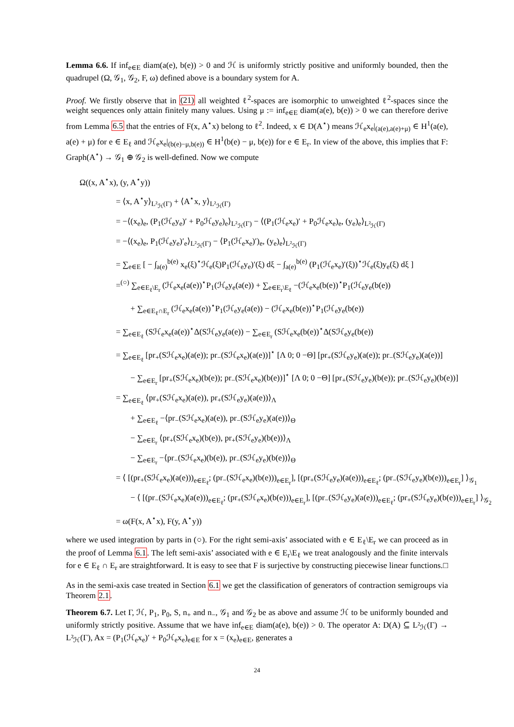Lemma 6.6. If inf<sub>e∈E</sub> diam(a(e), b(e)) > 0 and ℋ is uniformly strictly positive and uniformly bounded, then the quadrupel (Ω, 𝒢<sub>1</sub>, 𝒢<sub>2</sub>, F, ω) defined above is a boundary system for A.
Proof. We firstly observe that in (21) all weighted ℓ<sup>2</sup>-spaces are isomorphic to unweighted ℓ<sup>2</sup>-spaces since the weight sequences only attain finitely many values. Using μ := inf<sub>e∈E</sub> diam(a(e), b(e)) > 0 we can therefore derive from Lemma 6.5 that the entries of F(x, A<sup>⋆</sup>x) belong to ℓ<sup>2</sup>. Indeed, x ∈ D(A<sup>⋆</sup>) means ℋ<sub>e</sub>x<sub>e</sub>|<sub>(a(e),a(e)+μ)</sub> ∈ H<sup>1</sup>(a(e), a(e) + μ) for e ∈ E<sub>ℓ</sub> and ℋ<sub>e</sub>x<sub>e</sub>|<sub>(b(e)−μ,b(e))</sub> ∈ H<sup>1</sup>(b(e) − μ, b(e)) for e ∈ E<sub>r</sub>. In view of the above, this implies that F: Graph(A<sup>⋆</sup>) → 𝒢<sub>1</sub> ⊕ 𝒢<sub>2</sub> is well-defined. Now we compute
Ω((x, A<sup>⋆</sup>x), (y, A<sup>⋆</sup>y))
= ⟨x, A<sup>⋆</sup>y⟩<sub>L²<sub>ℋ</sub>(Γ)</sub> + ⟨A<sup>⋆</sup>x, y⟩<sub>L²<sub>ℋ</sub>(Γ)</sub>
= −⟨(x<sub>e</sub>)<sub>e</sub>, (P<sub>1</sub>(ℋ<sub>e</sub>y<sub>e</sub>)′ + P<sub>0</sub>ℋ<sub>e</sub>y<sub>e</sub>)<sub>e</sub>⟩<sub>L²<sub>ℋ</sub>(Γ)</sub> − ⟨(P<sub>1</sub>(ℋ<sub>e</sub>x<sub>e</sub>)′ + P<sub>0</sub>ℋ<sub>e</sub>x<sub>e</sub>)<sub>e</sub>, (y<sub>e</sub>)<sub>e</sub>⟩<sub>L²<sub>ℋ</sub>(Γ)</sub>
= −⟨(x<sub>e</sub>)<sub>e</sub>, P<sub>1</sub>(ℋ<sub>e</sub>y<sub>e</sub>)′<sub>e</sub>⟩<sub>L²<sub>ℋ</sub>(Γ)</sub> − ⟨P<sub>1</sub>(ℋ<sub>e</sub>x<sub>e</sub>)′)<sub>e</sub>, (y<sub>e</sub>)<sub>e</sub>⟩<sub>L²<sub>ℋ</sub>(Γ)</sub>
= ∑<sub>e∈E</sub> [ − ∫<sub>a(e)</sub><sup>b(e)</sup> x<sub>e</sub>(ξ)<sup>⋆</sup>ℋ<sub>e</sub>(ξ)P<sub>1</sub>(ℋ<sub>e</sub>y<sub>e</sub>)′(ξ) dξ − ∫<sub>a(e)</sub><sup>b(e)</sup> (P<sub>1</sub>(ℋ<sub>e</sub>x<sub>e</sub>)′(ξ))<sup>⋆</sup>ℋ<sub>e</sub>(ξ)y<sub>e</sub>(ξ) dξ ]
=<sup>(○)</sup> ∑<sub>e∈E<sub>ℓ</sub>\E<sub>r</sub></sub> (ℋ<sub>e</sub>x<sub>e</sub>(a(e))<sup>⋆</sup>P<sub>1</sub>(ℋ<sub>e</sub>y<sub>e</sub>(a(e)) + ∑<sub>e∈E<sub>r</sub>\E<sub>ℓ</sub></sub> −(ℋ<sub>e</sub>x<sub>e</sub>(b(e))<sup>⋆</sup>P<sub>1</sub>(ℋ<sub>e</sub>y<sub>e</sub>(b(e))
+ ∑<sub>e∈E<sub>ℓ</sub>∩E<sub>r</sub></sub> (ℋ<sub>e</sub>x<sub>e</sub>(a(e))<sup>⋆</sup>P<sub>1</sub>(ℋ<sub>e</sub>y<sub>e</sub>(a(e)) − (ℋ<sub>e</sub>x<sub>e</sub>(b(e))<sup>⋆</sup>P<sub>1</sub>(ℋ<sub>e</sub>y<sub>e</sub>(b(e))
= ∑<sub>e∈E<sub>ℓ</sub></sub> (Sℋ<sub>e</sub>x<sub>e</sub>(a(e))<sup>⋆</sup>Δ(Sℋ<sub>e</sub>y<sub>e</sub>(a(e)) − ∑<sub>e∈E<sub>r</sub></sub> (Sℋ<sub>e</sub>x<sub>e</sub>(b(e))<sup>⋆</sup>Δ(Sℋ<sub>e</sub>y<sub>e</sub>(b(e))
= ∑<sub>e∈E<sub>ℓ</sub></sub> [pr<sub>+</sub>(Sℋ<sub>e</sub>x<sub>e</sub>)(a(e)); pr<sub>−</sub>(Sℋ<sub>e</sub>x<sub>e</sub>)(a(e))]<sup>⋆</sup> [Λ 0; 0 −Θ] [pr<sub>+</sub>(Sℋ<sub>e</sub>y<sub>e</sub>)(a(e)); pr<sub>−</sub>(Sℋ<sub>e</sub>y<sub>e</sub>)(a(e))]
− ∑<sub>e∈E<sub>r</sub></sub> [pr<sub>+</sub>(Sℋ<sub>e</sub>x<sub>e</sub>)(b(e)); pr<sub>−</sub>(Sℋ<sub>e</sub>x<sub>e</sub>)(b(e))]<sup>⋆</sup> [Λ 0; 0 −Θ] [pr<sub>+</sub>(Sℋ<sub>e</sub>y<sub>e</sub>)(b(e)); pr<sub>−</sub>(Sℋ<sub>e</sub>y<sub>e</sub>)(b(e))]
= ∑<sub>e∈E<sub>ℓ</sub></sub> ⟨pr<sub>+</sub>(Sℋ<sub>e</sub>x<sub>e</sub>)(a(e)), pr<sub>+</sub>(Sℋ<sub>e</sub>y<sub>e</sub>)(a(e))⟩<sub>Λ</sub>
+ ∑<sub>e∈E<sub>ℓ</sub></sub> −⟨pr<sub>−</sub>(Sℋ<sub>e</sub>x<sub>e</sub>)(a(e)), pr<sub>−</sub>(Sℋ<sub>e</sub>y<sub>e</sub>)(a(e))⟩<sub>Θ</sub>
− ∑<sub>e∈E<sub>r</sub></sub> ⟨pr<sub>+</sub>(Sℋ<sub>e</sub>x<sub>e</sub>)(b(e)), pr<sub>+</sub>(Sℋ<sub>e</sub>y<sub>e</sub>)(b(e))⟩<sub>Λ</sub>
− ∑<sub>e∈E<sub>r</sub></sub> −⟨pr<sub>−</sub>(Sℋ<sub>e</sub>x<sub>e</sub>)(b(e)), pr<sub>−</sub>(Sℋ<sub>e</sub>y<sub>e</sub>)(b(e))⟩<sub>Θ</sub>
= ⟨ [(pr<sub>+</sub>(Sℋ<sub>e</sub>x<sub>e</sub>)(a(e)))<sub>e∈E<sub>ℓ</sub></sub>; (pr<sub>−</sub>(Sℋ<sub>e</sub>x<sub>e</sub>)(b(e)))<sub>e∈E<sub>r</sub></sub>], [(pr<sub>+</sub>(Sℋ<sub>e</sub>y<sub>e</sub>)(a(e)))<sub>e∈E<sub>ℓ</sub></sub>; (pr<sub>−</sub>(Sℋ<sub>e</sub>y<sub>e</sub>)(b(e)))<sub>e∈E<sub>r</sub></sub>] ⟩<sub>𝒢<sub>1</sub></sub>
− ⟨ [(pr<sub>−</sub>(Sℋ<sub>e</sub>x<sub>e</sub>)(a(e)))<sub>e∈E<sub>ℓ</sub></sub>; (pr<sub>+</sub>(Sℋ<sub>e</sub>x<sub>e</sub>)(b(e)))<sub>e∈E<sub>r</sub></sub>], [(pr<sub>−</sub>(Sℋ<sub>e</sub>y<sub>e</sub>)(a(e)))<sub>e∈E<sub>ℓ</sub></sub>; (pr<sub>+</sub>(Sℋ<sub>e</sub>y<sub>e</sub>)(b(e)))<sub>e∈E<sub>r</sub></sub>] ⟩<sub>𝒢<sub>2</sub></sub>
= ω(F(x, A<sup>⋆</sup>x), F(y, A<sup>⋆</sup>y))
where we used integration by parts in (○). For the right semi-axis’ associated with e ∈ E<sub>ℓ</sub>\E<sub>r</sub> we can proceed as in the proof of Lemma 6.1. The left semi-axis’ associated with e ∈ E<sub>r</sub>\E<sub>ℓ</sub> we treat analogously and the finite intervals for e ∈ E<sub>ℓ</sub> ∩ E<sub>r</sub> are straightforward. It is easy to see that F is surjective by constructing piecewise linear functions. □
As in the semi-axis case treated in Section 6.1 we get the classification of generators of contraction semigroups via Theorem 2.1.
Theorem 6.7. Let Γ, ℋ, P<sub>1</sub>, P<sub>0</sub>, S, n<sub>+</sub> and n<sub>−</sub>, 𝒢<sub>1</sub> and 𝒢<sub>2</sub> be as above and assume ℋ to be uniformly bounded and uniformly strictly positive. Assume that we have inf<sub>e∈E</sub> diam(a(e), b(e)) > 0. The operator A: D(A) ⊆ L²<sub>ℋ</sub>(Γ) → L²<sub>ℋ</sub>(Γ), Ax = (P<sub>1</sub>(ℋ<sub>e</sub>x<sub>e</sub>)′ + P<sub>0</sub>ℋ<sub>e</sub>x<sub>e</sub>)<sub>e∈E</sub> for x = (x<sub>e</sub>)<sub>e∈E</sub>, generates a
24